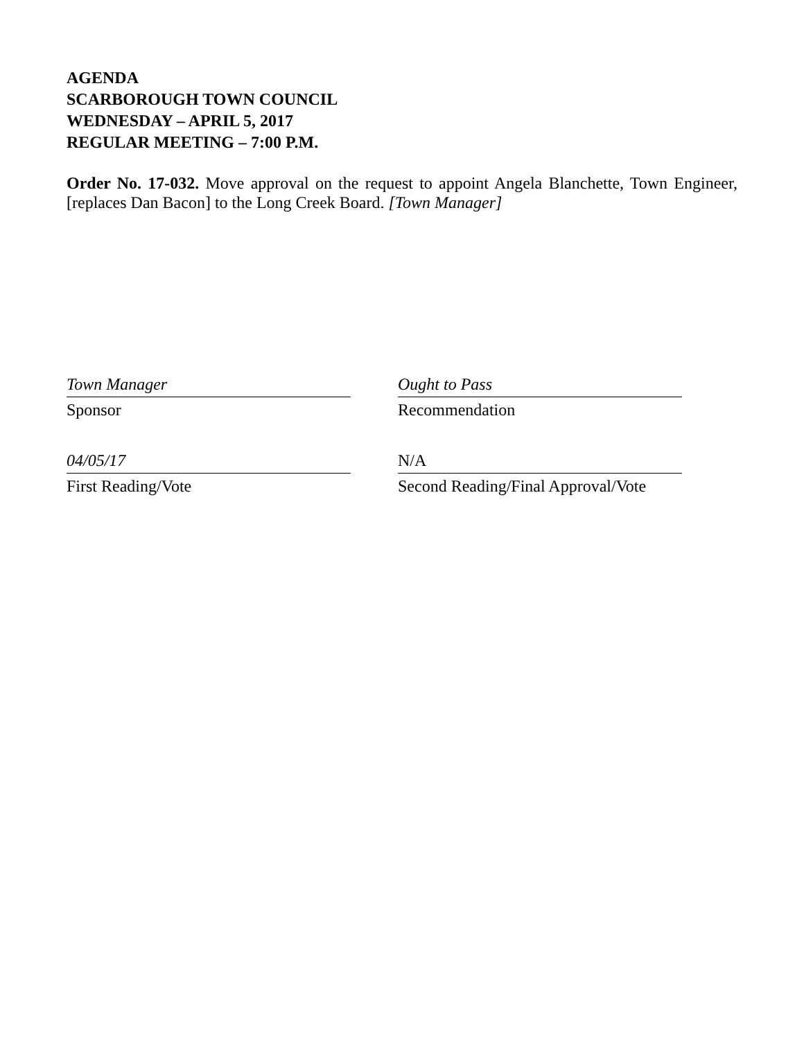AGENDA
SCARBOROUGH TOWN COUNCIL
WEDNESDAY – APRIL 5, 2017
REGULAR MEETING – 7:00 P.M.
Order No. 17-032. Move approval on the request to appoint Angela Blanchette, Town Engineer, [replaces Dan Bacon] to the Long Creek Board. [Town Manager]
Town Manager
Sponsor
Ought to Pass
Recommendation
04/05/17
First Reading/Vote
N/A
Second Reading/Final Approval/Vote